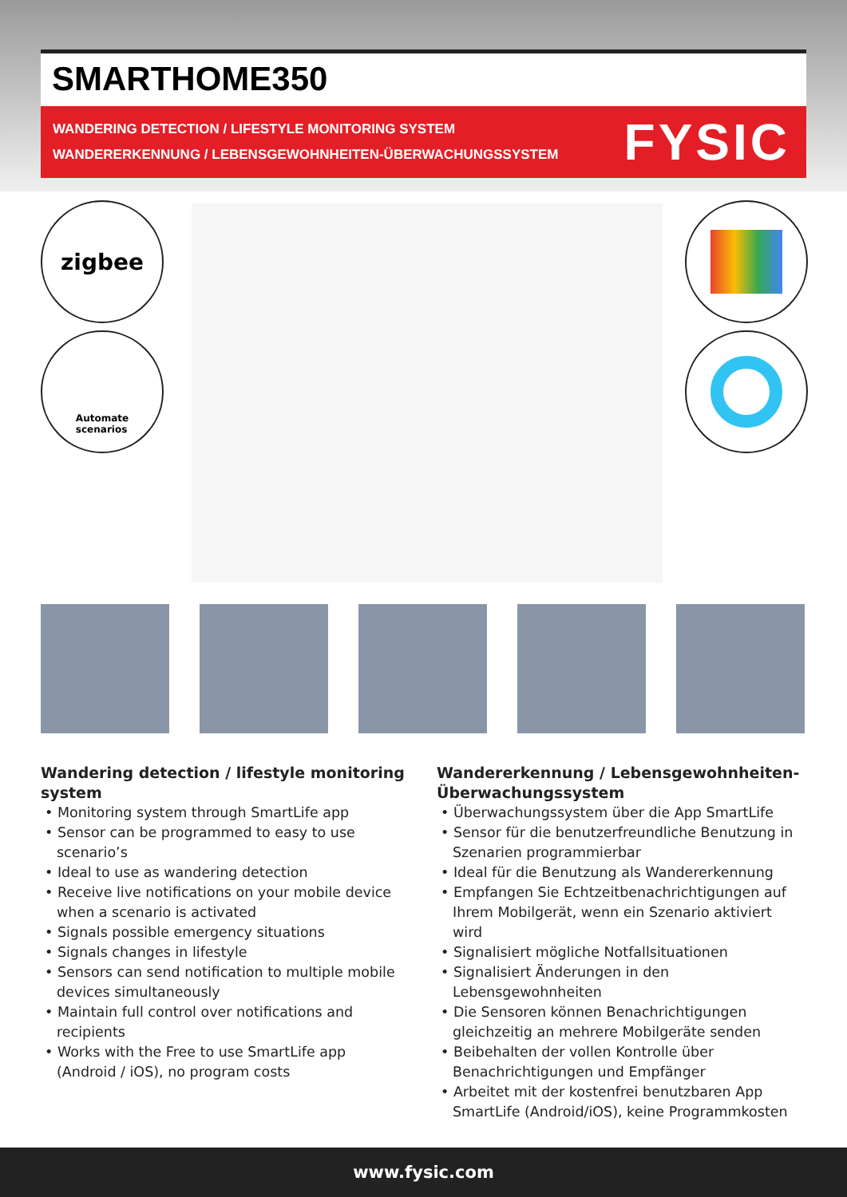SMARTHOME350
WANDERING DETECTION / LIFESTYLE MONITORING SYSTEM
WANDERERKENNUNG / LEBENSGEWOHNHEITEN-ÜBERWACHUNGSSYSTEM
FYSIC
zigbee
Automate
scenarios
Wandering detection / lifestyle monitoring system
• Monitoring system through SmartLife app
• Sensor can be programmed to easy to use scenario’s
• Ideal to use as wandering detection
• Receive live notifications on your mobile device when a scenario is activated
• Signals possible emergency situations
• Signals changes in lifestyle
• Sensors can send notification to multiple mobile devices simultaneously
• Maintain full control over notifications and recipients
• Works with the Free to use SmartLife app (Android / iOS), no program costs
Wandererkennung / Lebensgewohnheiten-Überwachungssystem
• Überwachungssystem über die App SmartLife
• Sensor für die benutzerfreundliche Benutzung in Szenarien programmierbar
• Ideal für die Benutzung als Wandererkennung
• Empfangen Sie Echtzeitbenachrichtigungen auf Ihrem Mobilgerät, wenn ein Szenario aktiviert wird
• Signalisiert mögliche Notfallsituationen
• Signalisiert Änderungen in den Lebensgewohnheiten
• Die Sensoren können Benachrichtigungen gleichzeitig an mehrere Mobilgeräte senden
• Beibehalten der vollen Kontrolle über Benachrichtigungen und Empfänger
• Arbeitet mit der kostenfrei benutzbaren App SmartLife (Android/iOS), keine Programmkosten
www.fysic.com